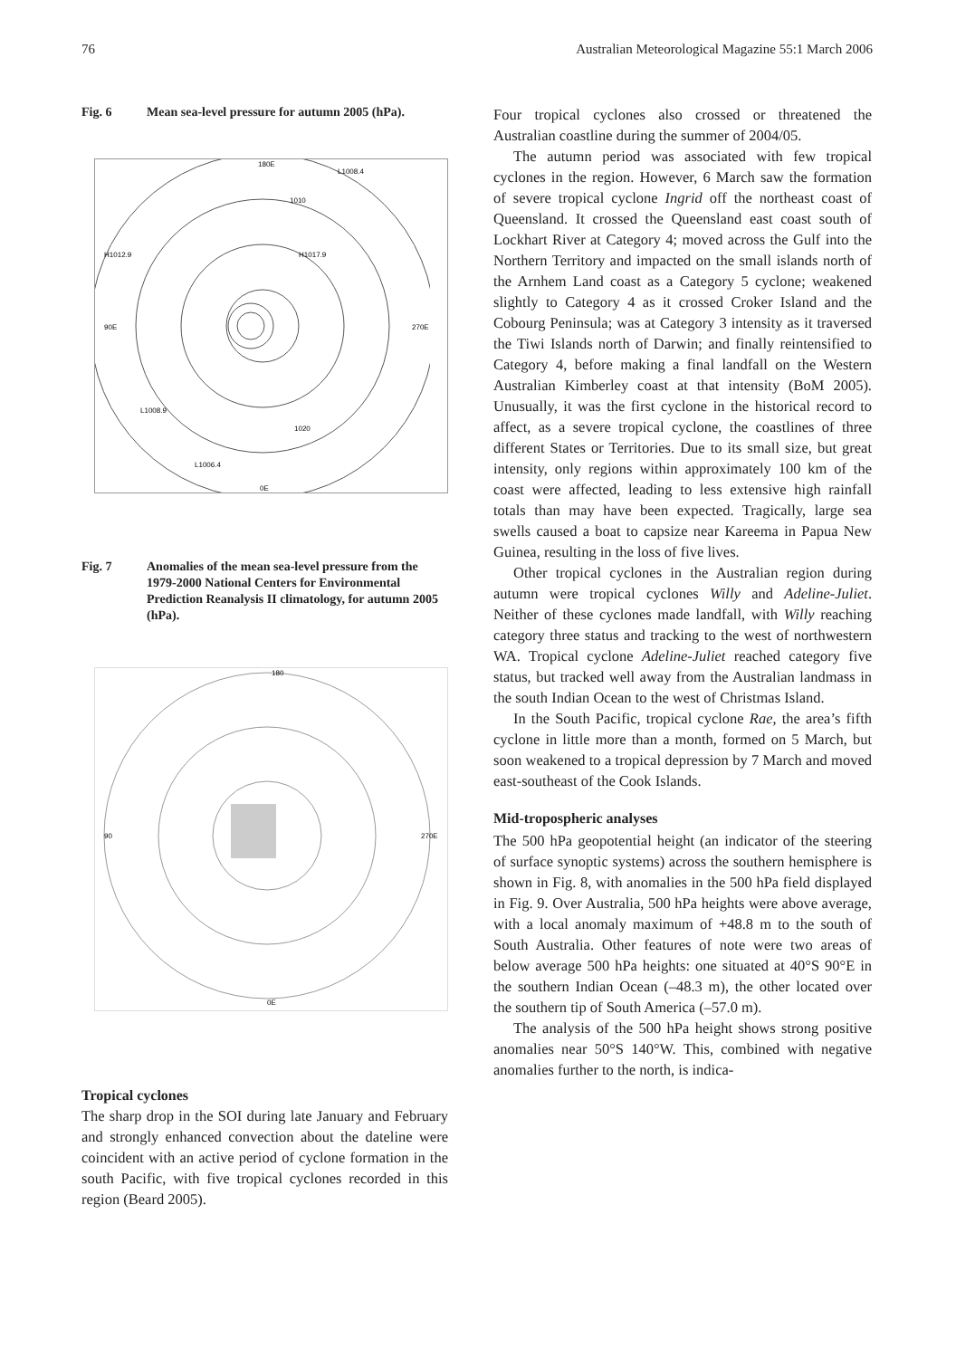76 Australian Meteorological Magazine 55:1 March 2006
Fig. 6 Mean sea-level pressure for autumn 2005 (hPa).
180E
L1008.4
1010
H1017.9
H1012.9
90E
270E
L1008.9
L1006.4
0E
1020
Fig. 7 Anomalies of the mean sea-level pressure from the 1979-2000 National Centers for Environmental Prediction Reanalysis II climatology, for autumn 2005 (hPa).
180
90
270E
0E
Tropical cyclones
The sharp drop in the SOI during late January and February and strongly enhanced convection about the dateline were coincident with an active period of cyclone formation in the south Pacific, with five tropical cyclones recorded in this region (Beard 2005).
Four tropical cyclones also crossed or threatened the Australian coastline during the summer of 2004/05.
The autumn period was associated with few tropical cyclones in the region. However, 6 March saw the formation of severe tropical cyclone Ingrid off the northeast coast of Queensland. It crossed the Queensland east coast south of Lockhart River at Category 4; moved across the Gulf into the Northern Territory and impacted on the small islands north of the Arnhem Land coast as a Category 5 cyclone; weakened slightly to Category 4 as it crossed Croker Island and the Cobourg Peninsula; was at Category 3 intensity as it traversed the Tiwi Islands north of Darwin; and finally reintensified to Category 4, before making a final landfall on the Western Australian Kimberley coast at that intensity (BoM 2005). Unusually, it was the first cyclone in the historical record to affect, as a severe tropical cyclone, the coastlines of three different States or Territories. Due to its small size, but great intensity, only regions within approximately 100 km of the coast were affected, leading to less extensive high rainfall totals than may have been expected. Tragically, large sea swells caused a boat to capsize near Kareema in Papua New Guinea, resulting in the loss of five lives.
Other tropical cyclones in the Australian region during autumn were tropical cyclones Willy and Adeline-Juliet. Neither of these cyclones made landfall, with Willy reaching category three status and tracking to the west of northwestern WA. Tropical cyclone Adeline-Juliet reached category five status, but tracked well away from the Australian landmass in the south Indian Ocean to the west of Christmas Island.
In the South Pacific, tropical cyclone Rae, the area’s fifth cyclone in little more than a month, formed on 5 March, but soon weakened to a tropical depression by 7 March and moved east-southeast of the Cook Islands.
Mid-tropospheric analyses
The 500 hPa geopotential height (an indicator of the steering of surface synoptic systems) across the southern hemisphere is shown in Fig. 8, with anomalies in the 500 hPa field displayed in Fig. 9. Over Australia, 500 hPa heights were above average, with a local anomaly maximum of +48.8 m to the south of South Australia. Other features of note were two areas of below average 500 hPa heights: one situated at 40°S 90°E in the southern Indian Ocean (–48.3 m), the other located over the southern tip of South America (–57.0 m).
The analysis of the 500 hPa height shows strong positive anomalies near 50°S 140°W. This, combined with negative anomalies further to the north, is indica-